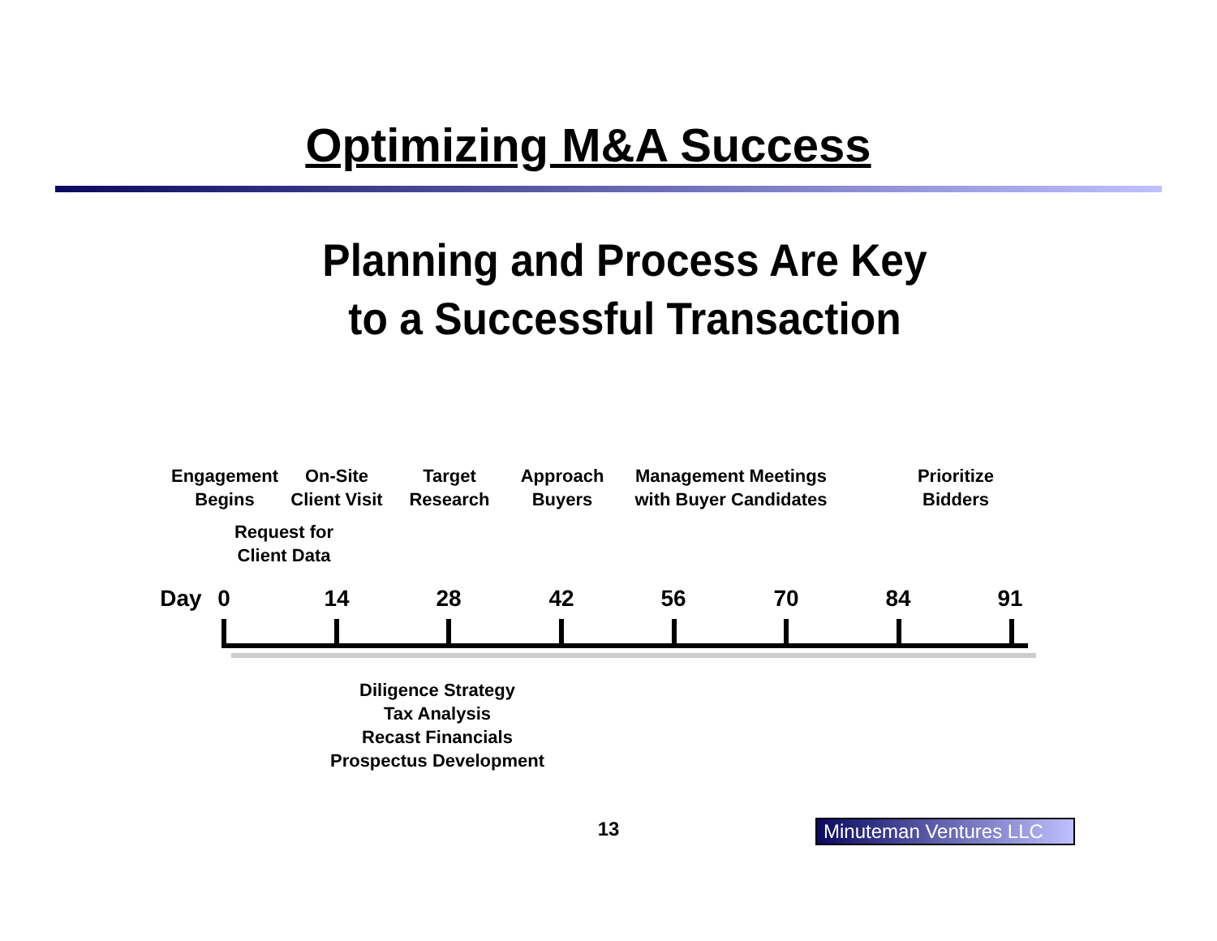Optimizing M&A Success
Planning and Process Are Key
to a Successful Transaction
Engagement
Begins
On-Site
Client Visit
Target
Research
Approach
Buyers
Management Meetings
with Buyer Candidates
Prioritize
Bidders
Request for
Client Data
Day 0 14 28 42 56 70 84 91
Diligence Strategy
Tax Analysis
Recast Financials
Prospectus Development
13
Minuteman Ventures LLC